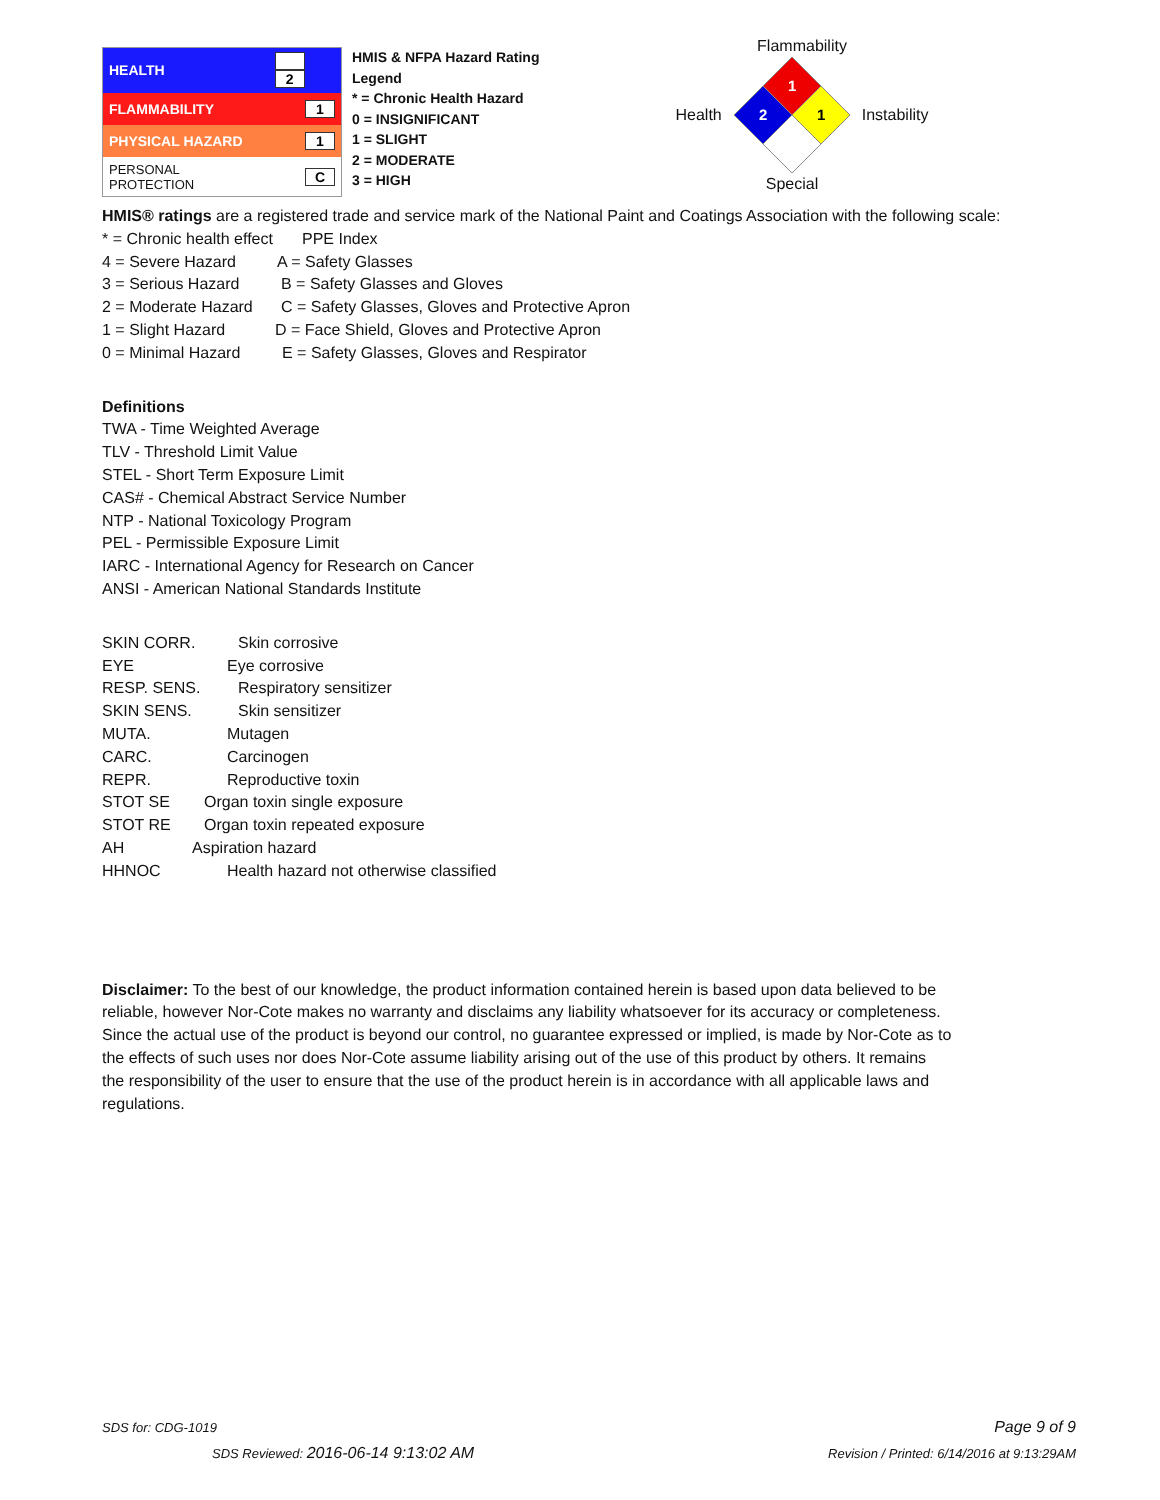| HEALTH | 2 |
| FLAMMABILITY | 1 |
| PHYSICAL HAZARD | 1 |
| PERSONAL PROTECTION | C |
HMIS & NFPA Hazard Rating Legend
* = Chronic Health Hazard
0 = INSIGNIFICANT
1 = SLIGHT
2 = MODERATE
3 = HIGH
Flammability
Health
1
2
1
Instability
Special
HMIS® ratings are a registered trade and service mark of the National Paint and Coatings Association with the following scale:
* = Chronic health effect PPE Index
4 = Severe Hazard A = Safety Glasses
3 = Serious Hazard B = Safety Glasses and Gloves
2 = Moderate Hazard C = Safety Glasses, Gloves and Protective Apron
1 = Slight Hazard D = Face Shield, Gloves and Protective Apron
0 = Minimal Hazard E = Safety Glasses, Gloves and Respirator
Definitions
TWA - Time Weighted Average
TLV - Threshold Limit Value
STEL - Short Term Exposure Limit
CAS# - Chemical Abstract Service Number
NTP - National Toxicology Program
PEL - Permissible Exposure Limit
IARC - International Agency for Research on Cancer
ANSI - American National Standards Institute
SKIN CORR. Skin corrosive
EYE Eye corrosive
RESP. SENS. Respiratory sensitizer
SKIN SENS. Skin sensitizer
MUTA. Mutagen
CARC. Carcinogen
REPR. Reproductive toxin
STOT SE Organ toxin single exposure
STOT RE Organ toxin repeated exposure
AH Aspiration hazard
HHNOC Health hazard not otherwise classified
Disclaimer: To the best of our knowledge, the product information contained herein is based upon data believed to be reliable, however Nor-Cote makes no warranty and disclaims any liability whatsoever for its accuracy or completeness. Since the actual use of the product is beyond our control, no guarantee expressed or implied, is made by Nor-Cote as to the effects of such uses nor does Nor-Cote assume liability arising out of the use of this product by others. It remains the responsibility of the user to ensure that the use of the product herein is in accordance with all applicable laws and regulations.
SDS for: CDG-1019 Page 9 of 9
SDS Reviewed: 2016-06-14 9:13:02 AM Revision / Printed: 6/14/2016 at 9:13:29AM